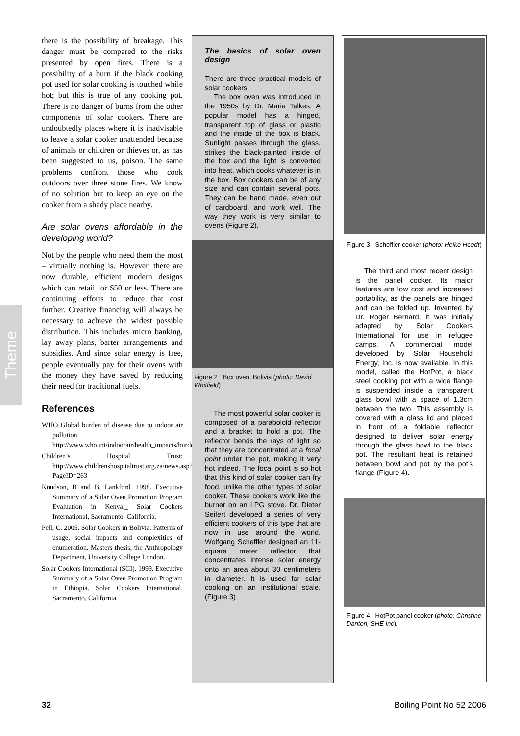Theme
there is the possibility of breakage. This danger must be compared to the risks presented by open fires. There is a possibility of a burn if the black cooking pot used for solar cooking is touched while hot; but this is true of any cooking pot. There is no danger of burns from the other components of solar cookers. There are undoubtedly places where it is inadvisable to leave a solar cooker unattended because of animals or children or thieves or, as has been suggested to us, poison. The same problems confront those who cook outdoors over three stone fires. We know of no solution but to keep an eye on the cooker from a shady place nearby.
Are solar ovens affordable in the developing world?
Not by the people who need them the most – virtually nothing is. However, there are now durable, efficient modern designs which can retail for $50 or less. There are continuing efforts to reduce that cost further. Creative financing will always be necessary to achieve the widest possible distribution. This includes micro banking, lay away plans, barter arrangements and subsidies. And since solar energy is free, people eventually pay for their ovens with the money they have saved by reducing their need for traditional fuels.
References
WHO Global burden of disease due to indoor air pollution http://www.who.int/indoorair/health_impacts/burden_global/en/index.html
Children’s Hospital Trust: http://www.childrenshospitaltrust.org.za/news.asp?PageID=263
Knudson, B and B. Lankford. 1998. Executive Summary of a Solar Oven Promotion Program Evaluation in Kenya._ Solar Cookers International, Sacramento, California.
Pell, C. 2005. Solar Cookers in Bolivia: Patterns of usage, social impacts and complexities of enumeration. Masters thesis, the Anthropology Department, University College London.
Solar Cookers International (SCI). 1999. Executive Summary of a Solar Oven Promotion Program in Ethiopia. Solar Cookers International, Sacramento, California.
The basics of solar oven design
There are three practical models of solar cookers.
The box oven was introduced in the 1950s by Dr. Maria Telkes. A popular model has a hinged, transparent top of glass or plastic and the inside of the box is black. Sunlight passes through the glass, strikes the black-painted inside of the box and the light is converted into heat, which cooks whatever is in the box. Box cookers can be of any size and can contain several pots. They can be hand made, even out of cardboard, and work well. The way they work is very similar to ovens (Figure 2).
Figure 2 Box oven, Bolivia (photo: David Whitfield)
The most powerful solar cooker is composed of a paraboloid reflector and a bracket to hold a pot. The reflector bends the rays of light so that they are concentrated at a focal point under the pot, making it very hot indeed. The focal point is so hot that this kind of solar cooker can fry food, unlike the other types of solar cooker. These cookers work like the burner on an LPG stove. Dr. Dieter Seifert developed a series of very efficient cookers of this type that are now in use around the world. Wolfgang Scheffler designed an 11-square meter reflector that concentrates intense solar energy onto an area about 30 centimeters in diameter. It is used for solar cooking on an institutional scale. (Figure 3)
Figure 3 Scheffler cooker (photo: Heike Hoedt)
The third and most recent design is the panel cooker. Its major features are low cost and increased portability, as the panels are hinged and can be folded up. Invented by Dr. Roger Bernard, it was initially adapted by Solar Cookers International for use in refugee camps. A commercial model developed by Solar Household Energy, Inc. is now available. In this model, called the HotPot, a black steel cooking pot with a wide flange is suspended inside a transparent glass bowl with a space of 1.3cm between the two. This assembly is covered with a glass lid and placed in front of a foldable reflector designed to deliver solar energy through the glass bowl to the black pot. The resultant heat is retained between bowl and pot by the pot’s flange (Figure 4).
Figure 4 HotPot panel cooker (photo: Christine Danton, SHE Inc).
32 Boiling Point No 52 2006